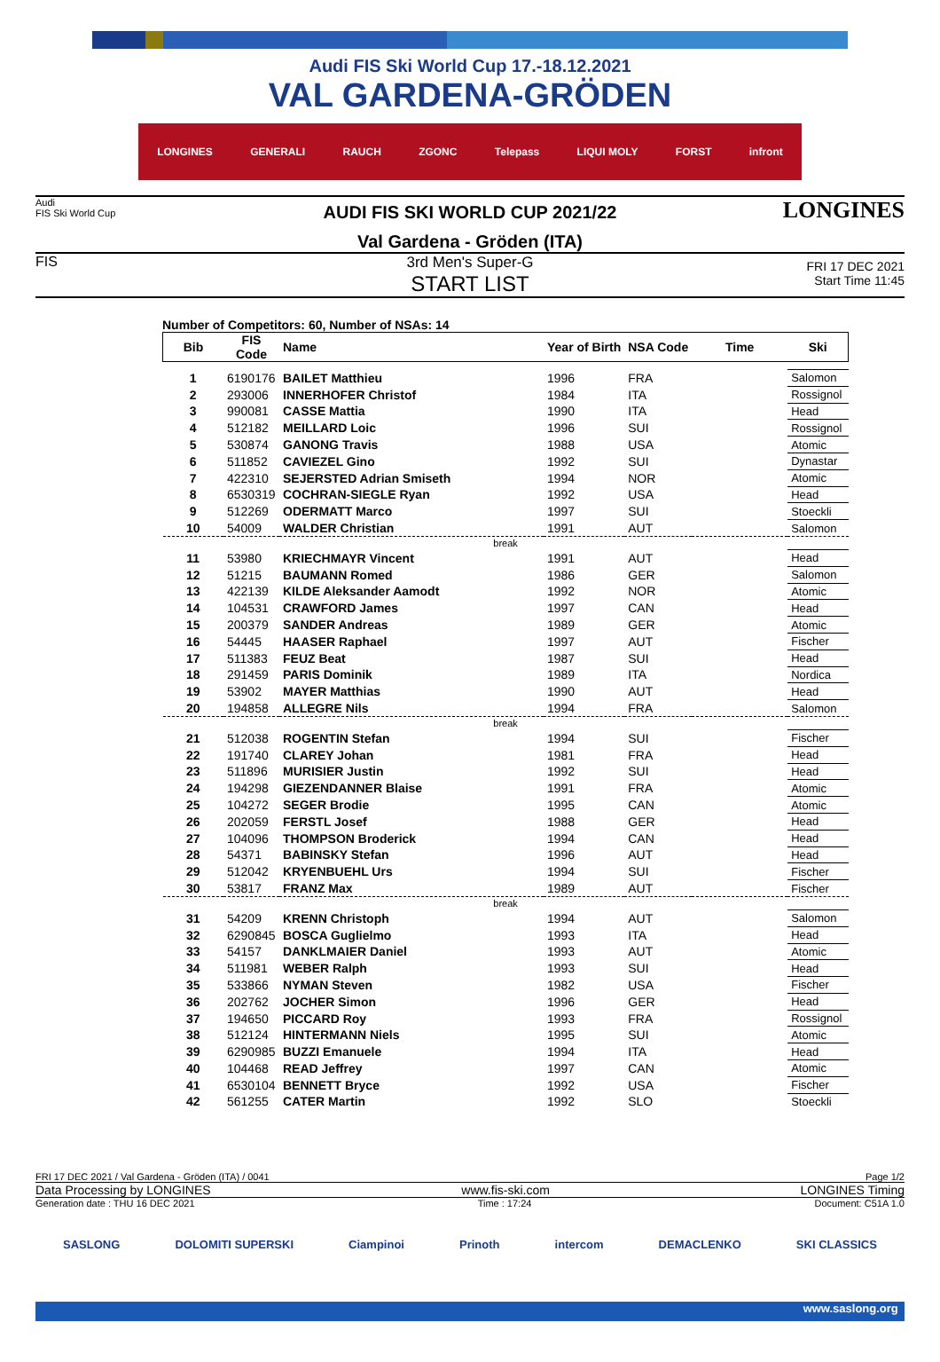Audi FIS Ski World Cup 17.-18.12.2021
VAL GARDENA-GRÖDEN
LONGINES GENERALI RAUCH ZGONC Telepass LIQUI MOLY FORST infront
Audi
FIS Ski World Cup
AUDI FIS SKI WORLD CUP 2021/22
Val Gardena - Gröden (ITA)
LONGINES
FIS 3rd Men's Super-G
START LIST
FRI 17 DEC 2021
Start Time 11:45
Number of Competitors: 60, Number of NSAs: 14
| Bib | FIS Code | Name | Year of Birth | NSA Code | Time | Ski |
| --- | --- | --- | --- | --- | --- | --- |
| 1 | 6190176 | BAILET Matthieu | 1996 | FRA | | Salomon |
| 2 | 293006 | INNERHOFER Christof | 1984 | ITA | | Rossignol |
| 3 | 990081 | CASSE Mattia | 1990 | ITA | | Head |
| 4 | 512182 | MEILLARD Loic | 1996 | SUI | | Rossignol |
| 5 | 530874 | GANONG Travis | 1988 | USA | | Atomic |
| 6 | 511852 | CAVIEZEL Gino | 1992 | SUI | | Dynastar |
| 7 | 422310 | SEJERSTED Adrian Smiseth | 1994 | NOR | | Atomic |
| 8 | 6530319 | COCHRAN-SIEGLE Ryan | 1992 | USA | | Head |
| 9 | 512269 | ODERMATT Marco | 1997 | SUI | | Stoeckli |
| 10 | 54009 | WALDER Christian | 1991 | AUT | | Salomon |
| break | | | | | | |
| 11 | 53980 | KRIECHMAYR Vincent | 1991 | AUT | | Head |
| 12 | 51215 | BAUMANN Romed | 1986 | GER | | Salomon |
| 13 | 422139 | KILDE Aleksander Aamodt | 1992 | NOR | | Atomic |
| 14 | 104531 | CRAWFORD James | 1997 | CAN | | Head |
| 15 | 200379 | SANDER Andreas | 1989 | GER | | Atomic |
| 16 | 54445 | HAASER Raphael | 1997 | AUT | | Fischer |
| 17 | 511383 | FEUZ Beat | 1987 | SUI | | Head |
| 18 | 291459 | PARIS Dominik | 1989 | ITA | | Nordica |
| 19 | 53902 | MAYER Matthias | 1990 | AUT | | Head |
| 20 | 194858 | ALLEGRE Nils | 1994 | FRA | | Salomon |
| break | | | | | | |
| 21 | 512038 | ROGENTIN Stefan | 1994 | SUI | | Fischer |
| 22 | 191740 | CLAREY Johan | 1981 | FRA | | Head |
| 23 | 511896 | MURISIER Justin | 1992 | SUI | | Head |
| 24 | 194298 | GIEZENDANNER Blaise | 1991 | FRA | | Atomic |
| 25 | 104272 | SEGER Brodie | 1995 | CAN | | Atomic |
| 26 | 202059 | FERSTL Josef | 1988 | GER | | Head |
| 27 | 104096 | THOMPSON Broderick | 1994 | CAN | | Head |
| 28 | 54371 | BABINSKY Stefan | 1996 | AUT | | Head |
| 29 | 512042 | KRYENBUEHL Urs | 1994 | SUI | | Fischer |
| 30 | 53817 | FRANZ Max | 1989 | AUT | | Fischer |
| break | | | | | | |
| 31 | 54209 | KRENN Christoph | 1994 | AUT | | Salomon |
| 32 | 6290845 | BOSCA Guglielmo | 1993 | ITA | | Head |
| 33 | 54157 | DANKLMAIER Daniel | 1993 | AUT | | Atomic |
| 34 | 511981 | WEBER Ralph | 1993 | SUI | | Head |
| 35 | 533866 | NYMAN Steven | 1982 | USA | | Fischer |
| 36 | 202762 | JOCHER Simon | 1996 | GER | | Head |
| 37 | 194650 | PICCARD Roy | 1993 | FRA | | Rossignol |
| 38 | 512124 | HINTERMANN Niels | 1995 | SUI | | Atomic |
| 39 | 6290985 | BUZZI Emanuele | 1994 | ITA | | Head |
| 40 | 104468 | READ Jeffrey | 1997 | CAN | | Atomic |
| 41 | 6530104 | BENNETT Bryce | 1992 | USA | | Fischer |
| 42 | 561255 | CATER Martin | 1992 | SLO | | Stoeckli |
FRI 17 DEC 2021 / Val Gardena - Gröden (ITA) / 0041 Page 1/2
Data Processing by LONGINES www.fis-ski.com LONGINES Timing
Generation date : THU 16 DEC 2021 Time : 17:24 Document: C51A 1.0
SASLONG DOLOMITI SUPERSKI Ciampinoi Prinoth intercom DEMACLENKO SKI CLASSICS
www.saslong.org